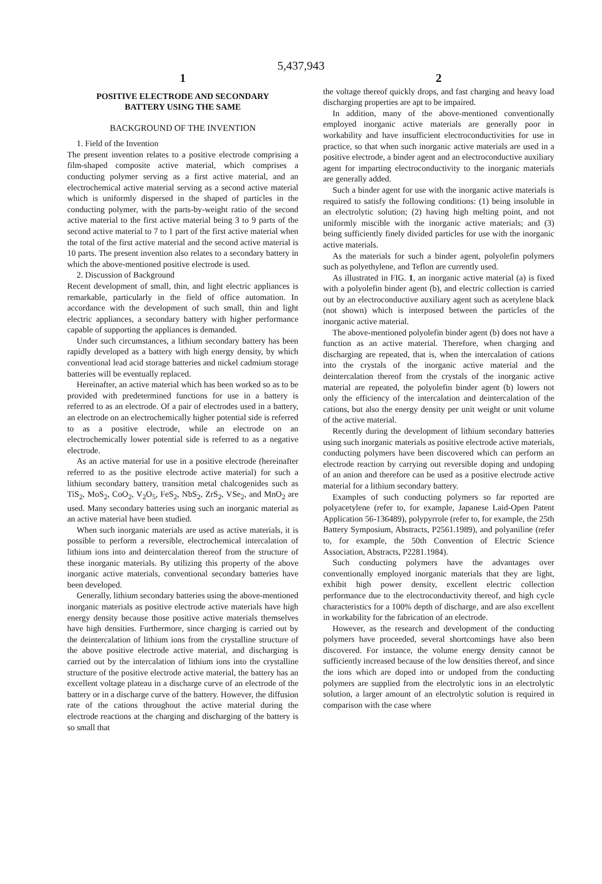5,437,943
1
POSITIVE ELECTRODE AND SECONDARY
BATTERY USING THE SAME
BACKGROUND OF THE INVENTION
1. Field of the Invention
The present invention relates to a positive electrode comprising a film-shaped composite active material, which comprises a conducting polymer serving as a first active material, and an electrochemical active material serving as a second active material which is uniformly dispersed in the shaped of particles in the conducting polymer, with the parts-by-weight ratio of the second active material to the first active material being 3 to 9 parts of the second active material to 7 to 1 part of the first active material when the total of the first active material and the second active material is 10 parts. The present invention also relates to a secondary battery in which the above-mentioned positive electrode is used.
2. Discussion of Background
Recent development of small, thin, and light electric appliances is remarkable, particularly in the field of office automation. In accordance with the development of such small, thin and light electric appliances, a secondary battery with higher performance capable of supporting the appliances is demanded.
Under such circumstances, a lithium secondary battery has been rapidly developed as a battery with high energy density, by which conventional lead acid storage batteries and nickel cadmium storage batteries will be eventually replaced.
Hereinafter, an active material which has been worked so as to be provided with predetermined functions for use in a battery is referred to as an electrode. Of a pair of electrodes used in a battery, an electrode on an electrochemically higher potential side is referred to as a positive electrode, while an electrode on an electrochemically lower potential side is referred to as a negative electrode.
As an active material for use in a positive electrode (hereinafter referred to as the positive electrode active material) for such a lithium secondary battery, transition metal chalcogenides such as TiS<sub>2</sub>, MoS<sub>2</sub>, CoO<sub>2</sub>, V<sub>2</sub>O<sub>5</sub>, FeS<sub>2</sub>, NbS<sub>2</sub>, ZrS<sub>2</sub>, VSe<sub>2</sub>, and MnO<sub>2</sub> are used. Many secondary batteries using such an inorganic material as an active material have been studied.
When such inorganic materials are used as active materials, it is possible to perform a reversible, electrochemical intercalation of lithium ions into and deintercalation thereof from the structure of these inorganic materials. By utilizing this property of the above inorganic active materials, conventional secondary batteries have been developed.
Generally, lithium secondary batteries using the above-mentioned inorganic materials as positive electrode active materials have high energy density because those positive active materials themselves have high densities. Furthermore, since charging is carried out by the deintercalation of lithium ions from the crystalline structure of the above positive electrode active material, and discharging is carried out by the intercalation of lithium ions into the crystalline structure of the positive electrode active material, the battery has an excellent voltage plateau in a discharge curve of an electrode of the battery or in a discharge curve of the battery. However, the diffusion rate of the cations throughout the active material during the electrode reactions at the charging and discharging of the battery is so small that
2
the voltage thereof quickly drops, and fast charging and heavy load discharging properties are apt to be impaired.
In addition, many of the above-mentioned conventionally employed inorganic active materials are generally poor in workability and have insufficient electroconductivities for use in practice, so that when such inorganic active materials are used in a positive electrode, a binder agent and an electroconductive auxiliary agent for imparting electroconductivity to the inorganic materials are generally added.
Such a binder agent for use with the inorganic active materials is required to satisfy the following conditions: (1) being insoluble in an electrolytic solution; (2) having high melting point, and not uniformly miscible with the inorganic active materials; and (3) being sufficiently finely divided particles for use with the inorganic active materials.
As the materials for such a binder agent, polyolefin polymers such as polyethylene, and Teflon are currently used.
As illustrated in FIG. 1, an inorganic active material (a) is fixed with a polyolefin binder agent (b), and electric collection is carried out by an electroconductive auxiliary agent such as acetylene black (not shown) which is interposed between the particles of the inorganic active material.
The above-mentioned polyolefin binder agent (b) does not have a function as an active material. Therefore, when charging and discharging are repeated, that is, when the intercalation of cations into the crystals of the inorganic active material and the deintercalation thereof from the crystals of the inorganic active material are repeated, the polyolefin binder agent (b) lowers not only the efficiency of the intercalation and deintercalation of the cations, but also the energy density per unit weight or unit volume of the active material.
Recently during the development of lithium secondary batteries using such inorganic materials as positive electrode active materials, conducting polymers have been discovered which can perform an electrode reaction by carrying out reversible doping and undoping of an anion and therefore can be used as a positive electrode active material for a lithium secondary battery.
Examples of such conducting polymers so far reported are polyacetylene (refer to, for example, Japanese Laid-Open Patent Application 56-136489), polypyrrole (refer to, for example, the 25th Battery Symposium, Abstracts, P2561.1989), and polyaniline (refer to, for example, the 50th Convention of Electric Science Association, Abstracts, P2281.1984).
Such conducting polymers have the advantages over conventionally employed inorganic materials that they are light, exhibit high power density, excellent electric collection performance due to the electroconductivity thereof, and high cycle characteristics for a 100% depth of discharge, and are also excellent in workability for the fabrication of an electrode.
However, as the research and development of the conducting polymers have proceeded, several shortcomings have also been discovered. For instance, the volume energy density cannot be sufficiently increased because of the low densities thereof, and since the ions which are doped into or undoped from the conducting polymers are supplied from the electrolytic ions in an electrolytic solution, a larger amount of an electrolytic solution is required in comparison with the case where